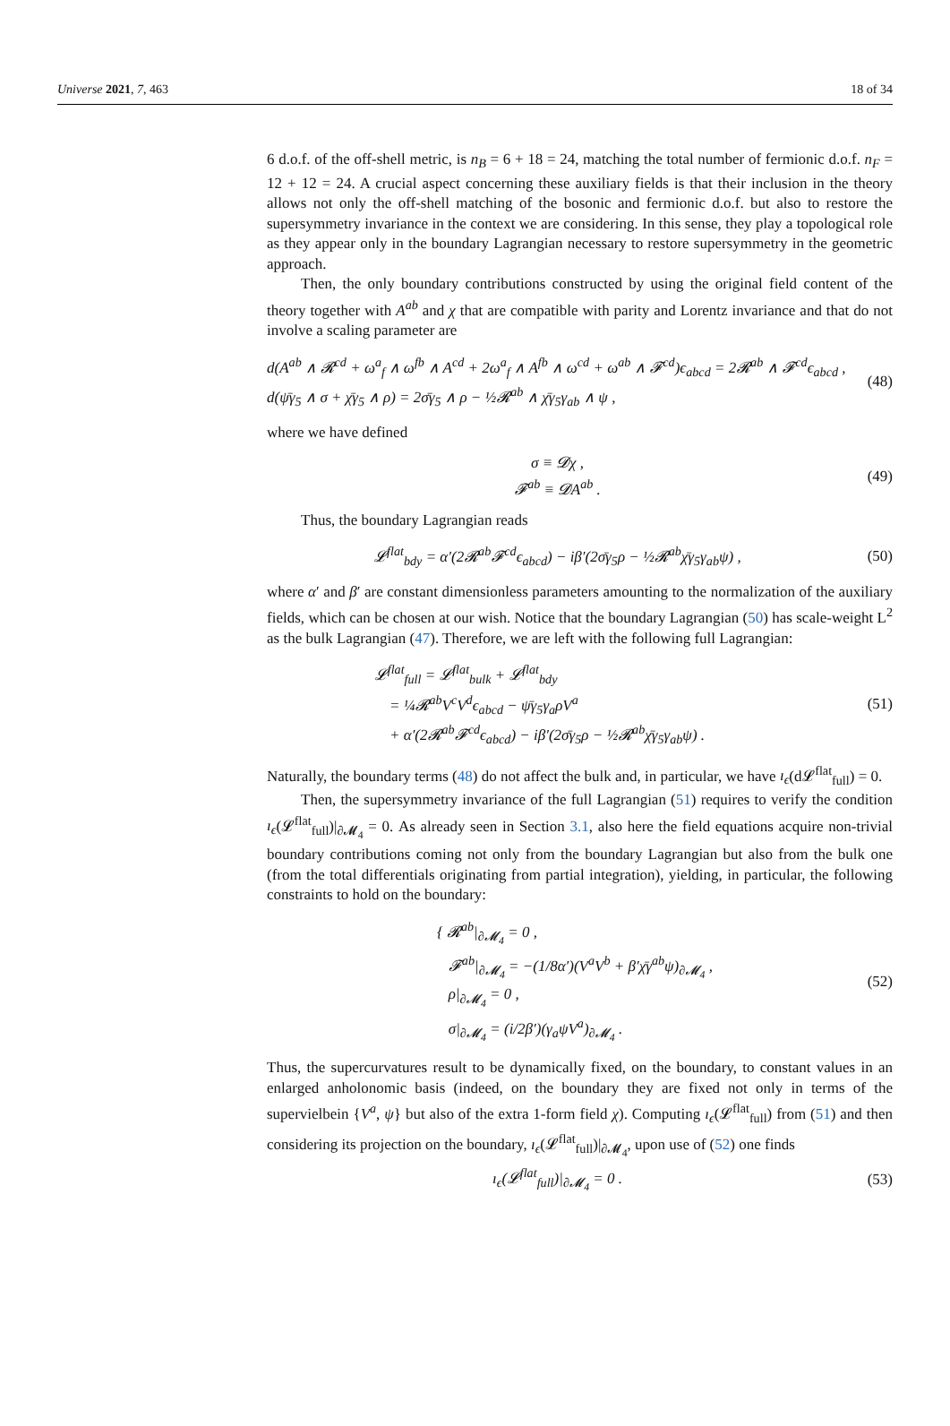Universe 2021, 7, 463 18 of 34
6 d.o.f. of the off-shell metric, is n<sub>B</sub> = 6 + 18 = 24, matching the total number of fermionic d.o.f. n<sub>F</sub> = 12 + 12 = 24. A crucial aspect concerning these auxiliary fields is that their inclusion in the theory allows not only the off-shell matching of the bosonic and fermionic d.o.f. but also to restore the supersymmetry invariance in the context we are considering. In this sense, they play a topological role as they appear only in the boundary Lagrangian necessary to restore supersymmetry in the geometric approach.
Then, the only boundary contributions constructed by using the original field content of the theory together with A<sup>ab</sup> and χ that are compatible with parity and Lorentz invariance and that do not involve a scaling parameter are
d(A<sup>ab</sup> ∧ 𝓡<sup>cd</sup> + ω<sup>a</sup><sub>f</sub> ∧ ω<sup>fb</sup> ∧ A<sup>cd</sup> + 2ω<sup>a</sup><sub>f</sub> ∧ A<sup>fb</sup> ∧ ω<sup>cd</sup> + ω<sup>ab</sup> ∧ 𝓕<sup>cd</sup>)ϵ<sub>abcd</sub> = 2𝓡<sup>ab</sup> ∧ 𝓕<sup>cd</sup>ϵ<sub>abcd</sub> ,
d(ψ̄γ<sub>5</sub> ∧ σ + χ̄γ<sub>5</sub> ∧ ρ) = 2σ̄γ<sub>5</sub> ∧ ρ − ½𝓡<sup>ab</sup> ∧ χ̄γ<sub>5</sub>γ<sub>ab</sub> ∧ ψ ,
(48)
where we have defined
σ ≡ 𝓓χ ,
𝓕<sup>ab</sup> ≡ 𝓓A<sup>ab</sup> .
(49)
Thus, the boundary Lagrangian reads
𝓛<sup>flat</sup><sub>bdy</sub> = α′(2𝓡<sup>ab</sup>𝓕<sup>cd</sup>ϵ<sub>abcd</sub>) − iβ′(2σ̄γ<sub>5</sub>ρ − ½𝓡<sup>ab</sup>χ̄γ<sub>5</sub>γ<sub>ab</sub>ψ) ,
(50)
where α′ and β′ are constant dimensionless parameters amounting to the normalization of the auxiliary fields, which can be chosen at our wish. Notice that the boundary Lagrangian (50) has scale-weight L<sup>2</sup> as the bulk Lagrangian (47). Therefore, we are left with the following full Lagrangian:
𝓛<sup>flat</sup><sub>full</sub> = 𝓛<sup>flat</sup><sub>bulk</sub> + 𝓛<sup>flat</sup><sub>bdy</sub>
= ¼𝓡<sup>ab</sup>V<sup>c</sup>V<sup>d</sup>ϵ<sub>abcd</sub> − ψ̄γ<sub>5</sub>γ<sub>a</sub>ρV<sup>a</sup>
+ α′(2𝓡<sup>ab</sup>𝓕<sup>cd</sup>ϵ<sub>abcd</sub>) − iβ′(2σ̄γ<sub>5</sub>ρ − ½𝓡<sup>ab</sup>χ̄γ<sub>5</sub>γ<sub>ab</sub>ψ) .
(51)
Naturally, the boundary terms (48) do not affect the bulk and, in particular, we have ı<sub>ϵ</sub>(d𝓛<sup>flat</sup><sub>full</sub>) = 0.
Then, the supersymmetry invariance of the full Lagrangian (51) requires to verify the condition ı<sub>ϵ</sub>(𝓛<sup>flat</sup><sub>full</sub>)|<sub>∂𝓜<sub>4</sub></sub> = 0. As already seen in Section 3.1, also here the field equations acquire non-trivial boundary contributions coming not only from the boundary Lagrangian but also from the bulk one (from the total differentials originating from partial integration), yielding, in particular, the following constraints to hold on the boundary:
{ 𝓡<sup>ab</sup>|<sub>∂𝓜<sub>4</sub></sub> = 0 ,
𝓕<sup>ab</sup>|<sub>∂𝓜<sub>4</sub></sub> = −(1/8α′)(V<sup>a</sup>V<sup>b</sup> + β′χ̄γ<sup>ab</sup>ψ)<sub>∂𝓜<sub>4</sub></sub> ,
ρ|<sub>∂𝓜<sub>4</sub></sub> = 0 ,
σ|<sub>∂𝓜<sub>4</sub></sub> = (i/2β′)(γ<sub>a</sub>ψV<sup>a</sup>)<sub>∂𝓜<sub>4</sub></sub> .
(52)
Thus, the supercurvatures result to be dynamically fixed, on the boundary, to constant values in an enlarged anholonomic basis (indeed, on the boundary they are fixed not only in terms of the supervielbein {V<sup>a</sup>, ψ} but also of the extra 1-form field χ). Computing ı<sub>ϵ</sub>(𝓛<sup>flat</sup><sub>full</sub>) from (51) and then considering its projection on the boundary, ı<sub>ϵ</sub>(𝓛<sup>flat</sup><sub>full</sub>)|<sub>∂𝓜<sub>4</sub></sub>, upon use of (52) one finds
ı<sub>ϵ</sub>(𝓛<sup>flat</sup><sub>full</sub>)|<sub>∂𝓜<sub>4</sub></sub> = 0 . (53)